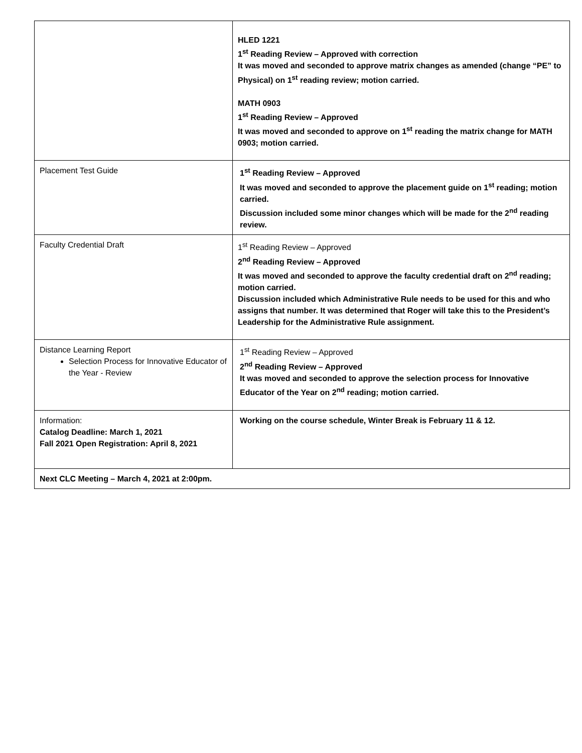| | HLED 1221 1<sup>st</sup> Reading Review – Approved with correction It was moved and seconded to approve matrix changes as amended (change “PE” to Physical) on 1<sup>st</sup> reading review; motion carried. MATH 0903 1<sup>st</sup> Reading Review – Approved It was moved and seconded to approve on 1<sup>st</sup> reading the matrix change for MATH 0903; motion carried. |
| Placement Test Guide | 1<sup>st</sup> Reading Review – Approved It was moved and seconded to approve the placement guide on 1<sup>st</sup> reading; motion carried. Discussion included some minor changes which will be made for the 2<sup>nd</sup> reading review. |
| Faculty Credential Draft | 1<sup>st</sup> Reading Review – Approved 2<sup>nd</sup> Reading Review – Approved It was moved and seconded to approve the faculty credential draft on 2<sup>nd</sup> reading; motion carried. Discussion included which Administrative Rule needs to be used for this and who assigns that number. It was determined that Roger will take this to the President’s Leadership for the Administrative Rule assignment. |
| Distance Learning Report Selection Process for Innovative Educator of the Year - Review | 1<sup>st</sup> Reading Review – Approved 2<sup>nd</sup> Reading Review – Approved It was moved and seconded to approve the selection process for Innovative Educator of the Year on 2<sup>nd</sup> reading; motion carried. |
| Information: Catalog Deadline: March 1, 2021 Fall 2021 Open Registration: April 8, 2021 | Working on the course schedule, Winter Break is February 11 & 12. |
| Next CLC Meeting – March 4, 2021 at 2:00pm. | |